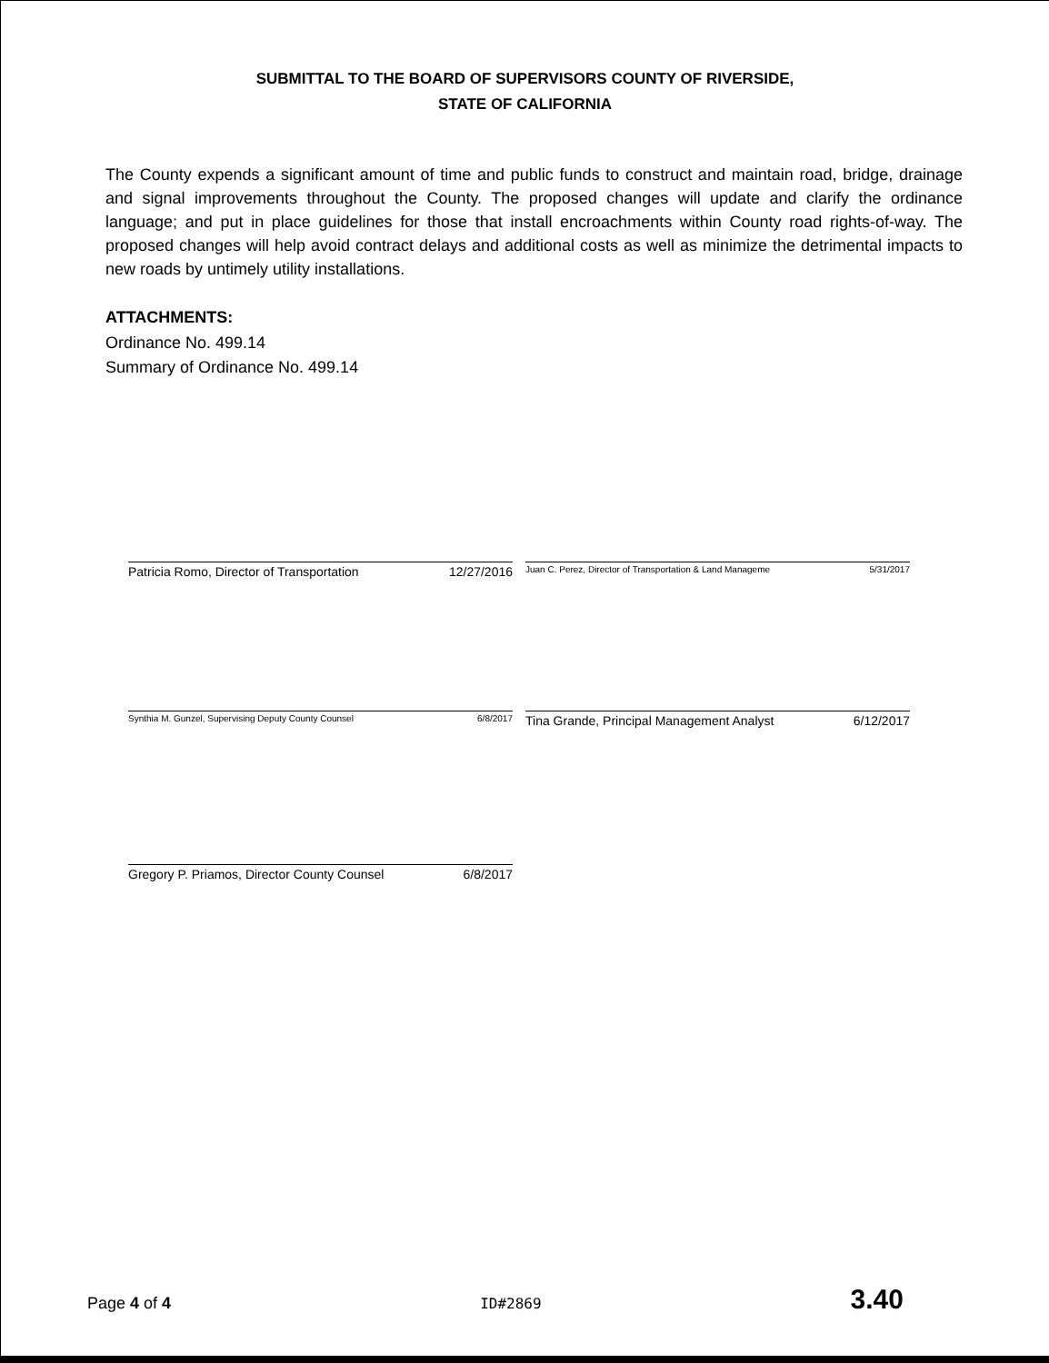SUBMITTAL TO THE BOARD OF SUPERVISORS COUNTY OF RIVERSIDE,
STATE OF CALIFORNIA
The County expends a significant amount of time and public funds to construct and maintain road, bridge, drainage and signal improvements throughout the County. The proposed changes will update and clarify the ordinance language; and put in place guidelines for those that install encroachments within County road rights-of-way. The proposed changes will help avoid contract delays and additional costs as well as minimize the detrimental impacts to new roads by untimely utility installations.
ATTACHMENTS:
Ordinance No. 499.14
Summary of Ordinance No. 499.14
Patricia Romo, Director of Transportation 12/27/2016
Juan C. Perez, Director of Transportation & Land Manageme 5/31/2017
Synthia M. Gunzel, Supervising Deputy County Counsel 6/8/2017
Tina Grande, Principal Management Analyst 6/12/2017
Gregory P. Priamos, Director County Counsel 6/8/2017
Page 4 of 4 ID#2869 3.40